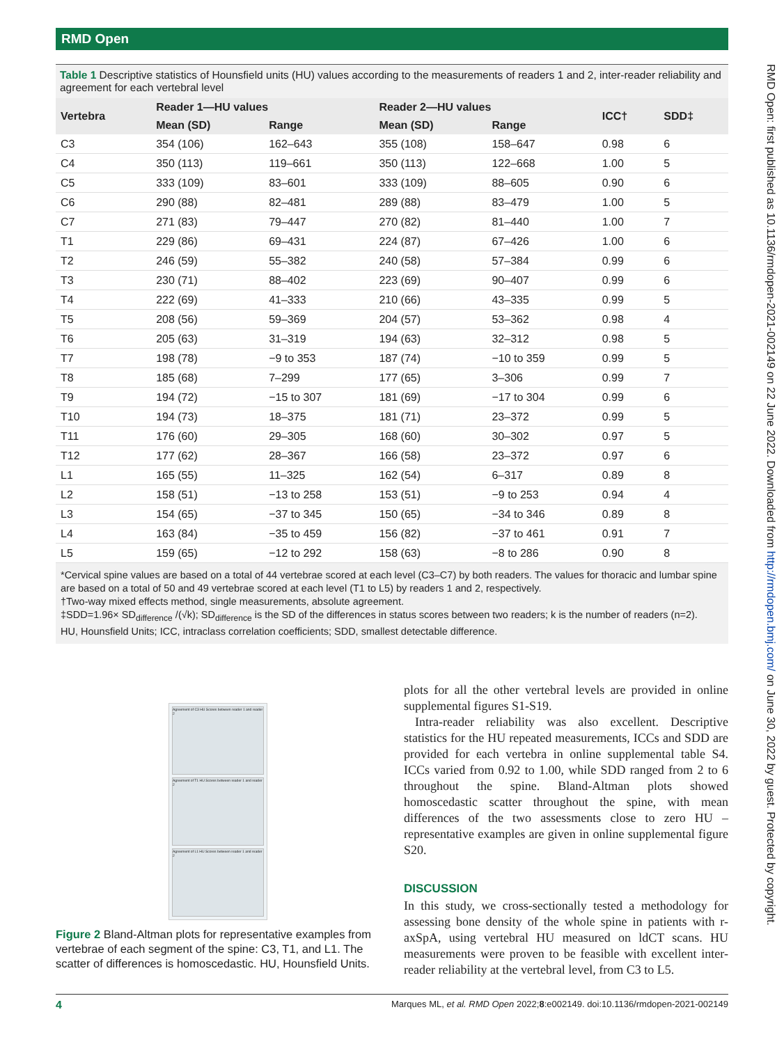RMD Open
RMD Open: first published as 10.1136/rmdopen-2021-002149 on 22 June 2022. Downloaded from http://rmdopen.bmj.com/ on June 30, 2022 by guest. Protected by copyright.
Table 1 Descriptive statistics of Hounsfield units (HU) values according to the measurements of readers 1 and 2, inter-reader reliability and agreement for each vertebral level
| Vertebra | Reader 1—HU values | | Reader 2—HU values | | ICC† | SDD‡ |
| --- | --- | --- | --- | --- | --- | --- |
| | Mean (SD) | Range | Mean (SD) | Range | | |
| C3 | 354 (106) | 162–643 | 355 (108) | 158–647 | 0.98 | 6 |
| C4 | 350 (113) | 119–661 | 350 (113) | 122–668 | 1.00 | 5 |
| C5 | 333 (109) | 83–601 | 333 (109) | 88–605 | 0.90 | 6 |
| C6 | 290 (88) | 82–481 | 289 (88) | 83–479 | 1.00 | 5 |
| C7 | 271 (83) | 79–447 | 270 (82) | 81–440 | 1.00 | 7 |
| T1 | 229 (86) | 69–431 | 224 (87) | 67–426 | 1.00 | 6 |
| T2 | 246 (59) | 55–382 | 240 (58) | 57–384 | 0.99 | 6 |
| T3 | 230 (71) | 88–402 | 223 (69) | 90–407 | 0.99 | 6 |
| T4 | 222 (69) | 41–333 | 210 (66) | 43–335 | 0.99 | 5 |
| T5 | 208 (56) | 59–369 | 204 (57) | 53–362 | 0.98 | 4 |
| T6 | 205 (63) | 31–319 | 194 (63) | 32–312 | 0.98 | 5 |
| T7 | 198 (78) | −9 to 353 | 187 (74) | −10 to 359 | 0.99 | 5 |
| T8 | 185 (68) | 7–299 | 177 (65) | 3–306 | 0.99 | 7 |
| T9 | 194 (72) | −15 to 307 | 181 (69) | −17 to 304 | 0.99 | 6 |
| T10 | 194 (73) | 18–375 | 181 (71) | 23–372 | 0.99 | 5 |
| T11 | 176 (60) | 29–305 | 168 (60) | 30–302 | 0.97 | 5 |
| T12 | 177 (62) | 28–367 | 166 (58) | 23–372 | 0.97 | 6 |
| L1 | 165 (55) | 11–325 | 162 (54) | 6–317 | 0.89 | 8 |
| L2 | 158 (51) | −13 to 258 | 153 (51) | −9 to 253 | 0.94 | 4 |
| L3 | 154 (65) | −37 to 345 | 150 (65) | −34 to 346 | 0.89 | 8 |
| L4 | 163 (84) | −35 to 459 | 156 (82) | −37 to 461 | 0.91 | 7 |
| L5 | 159 (65) | −12 to 292 | 158 (63) | −8 to 286 | 0.90 | 8 |
*Cervical spine values are based on a total of 44 vertebrae scored at each level (C3–C7) by both readers. The values for thoracic and lumbar spine are based on a total of 50 and 49 vertebrae scored at each level (T1 to L5) by readers 1 and 2, respectively.
†Two-way mixed effects method, single measurements, absolute agreement.
‡SDD=1.96× SD<sub>difference</sub> /(√k); SD<sub>difference</sub> is the SD of the differences in status scores between two readers; k is the number of readers (n=2).
HU, Hounsfield Units; ICC, intraclass correlation coefficients; SDD, smallest detectable difference.
Agreement of C3 HU Scores between reader 1 and reader 2
Agreement of T1 HU Scores between reader 1 and reader 2
Agreement of L1 HU Scores between reader 1 and reader 2
Figure 2 Bland-Altman plots for representative examples from vertebrae of each segment of the spine: C3, T1, and L1. The scatter of differences is homoscedastic. HU, Hounsfield Units.
plots for all the other vertebral levels are provided in online supplemental figures S1-S19.
Intra-reader reliability was also excellent. Descriptive statistics for the HU repeated measurements, ICCs and SDD are provided for each vertebra in online supplemental table S4. ICCs varied from 0.92 to 1.00, while SDD ranged from 2 to 6 throughout the spine. Bland-Altman plots showed homoscedastic scatter throughout the spine, with mean differences of the two assessments close to zero HU – representative examples are given in online supplemental figure S20.
DISCUSSION
In this study, we cross-sectionally tested a methodology for assessing bone density of the whole spine in patients with r-axSpA, using vertebral HU measured on ldCT scans. HU measurements were proven to be feasible with excellent inter-reader reliability at the vertebral level, from C3 to L5.
4 Marques ML, et al. RMD Open 2022;8:e002149. doi:10.1136/rmdopen-2021-002149